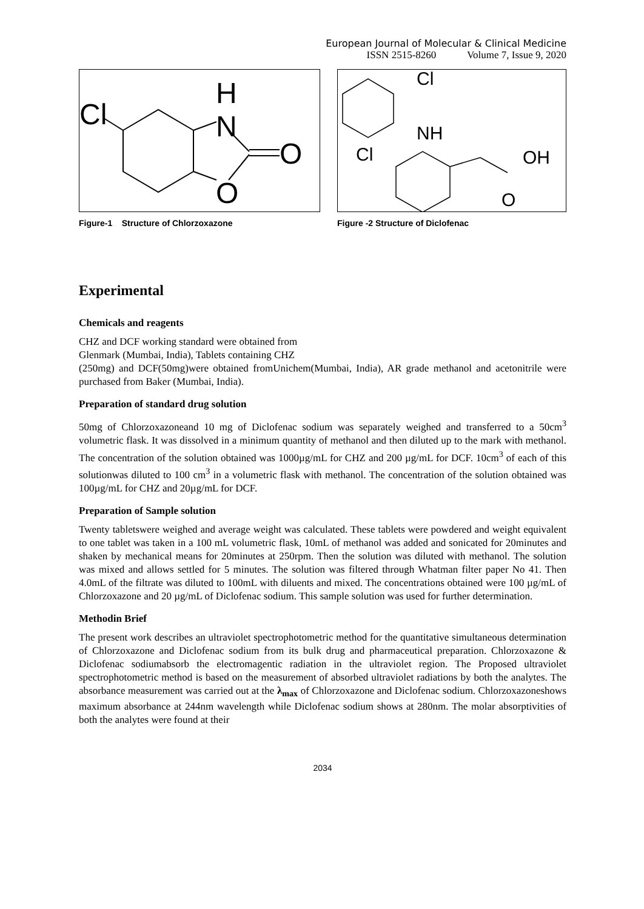European Journal of Molecular & Clinical Medicine
ISSN 2515-8260 Volume 7, Issue 9, 2020
Cl
H
N
O
O
Figure-1 Structure of Chlorzoxazone
Cl
NH
Cl
OH
O
Figure -2 Structure of Diclofenac
Experimental
Chemicals and reagents
CHZ and DCF working standard were obtained from
Glenmark (Mumbai, India), Tablets containing CHZ
(250mg) and DCF(50mg)were obtained fromUnichem(Mumbai, India), AR grade methanol and acetonitrile were purchased from Baker (Mumbai, India).
Preparation of standard drug solution
50mg of Chlorzoxazoneand 10 mg of Diclofenac sodium was separately weighed and transferred to a 50cm<sup>3</sup> volumetric flask. It was dissolved in a minimum quantity of methanol and then diluted up to the mark with methanol. The concentration of the solution obtained was 1000µg/mL for CHZ and 200 µg/mL for DCF. 10cm<sup>3</sup> of each of this solutionwas diluted to 100 cm<sup>3</sup> in a volumetric flask with methanol. The concentration of the solution obtained was 100µg/mL for CHZ and 20µg/mL for DCF.
Preparation of Sample solution
Twenty tabletswere weighed and average weight was calculated. These tablets were powdered and weight equivalent to one tablet was taken in a 100 mL volumetric flask, 10mL of methanol was added and sonicated for 20minutes and shaken by mechanical means for 20minutes at 250rpm. Then the solution was diluted with methanol. The solution was mixed and allows settled for 5 minutes. The solution was filtered through Whatman filter paper No 41. Then 4.0mL of the filtrate was diluted to 100mL with diluents and mixed. The concentrations obtained were 100 µg/mL of Chlorzoxazone and 20 µg/mL of Diclofenac sodium. This sample solution was used for further determination.
Methodin Brief
The present work describes an ultraviolet spectrophotometric method for the quantitative simultaneous determination of Chlorzoxazone and Diclofenac sodium from its bulk drug and pharmaceutical preparation. Chlorzoxazone & Diclofenac sodiumabsorb the electromagentic radiation in the ultraviolet region. The Proposed ultraviolet spectrophotometric method is based on the measurement of absorbed ultraviolet radiations by both the analytes. The absorbance measurement was carried out at the λ<sub>max</sub> of Chlorzoxazone and Diclofenac sodium. Chlorzoxazoneshows maximum absorbance at 244nm wavelength while Diclofenac sodium shows at 280nm. The molar absorptivities of both the analytes were found at their
2034